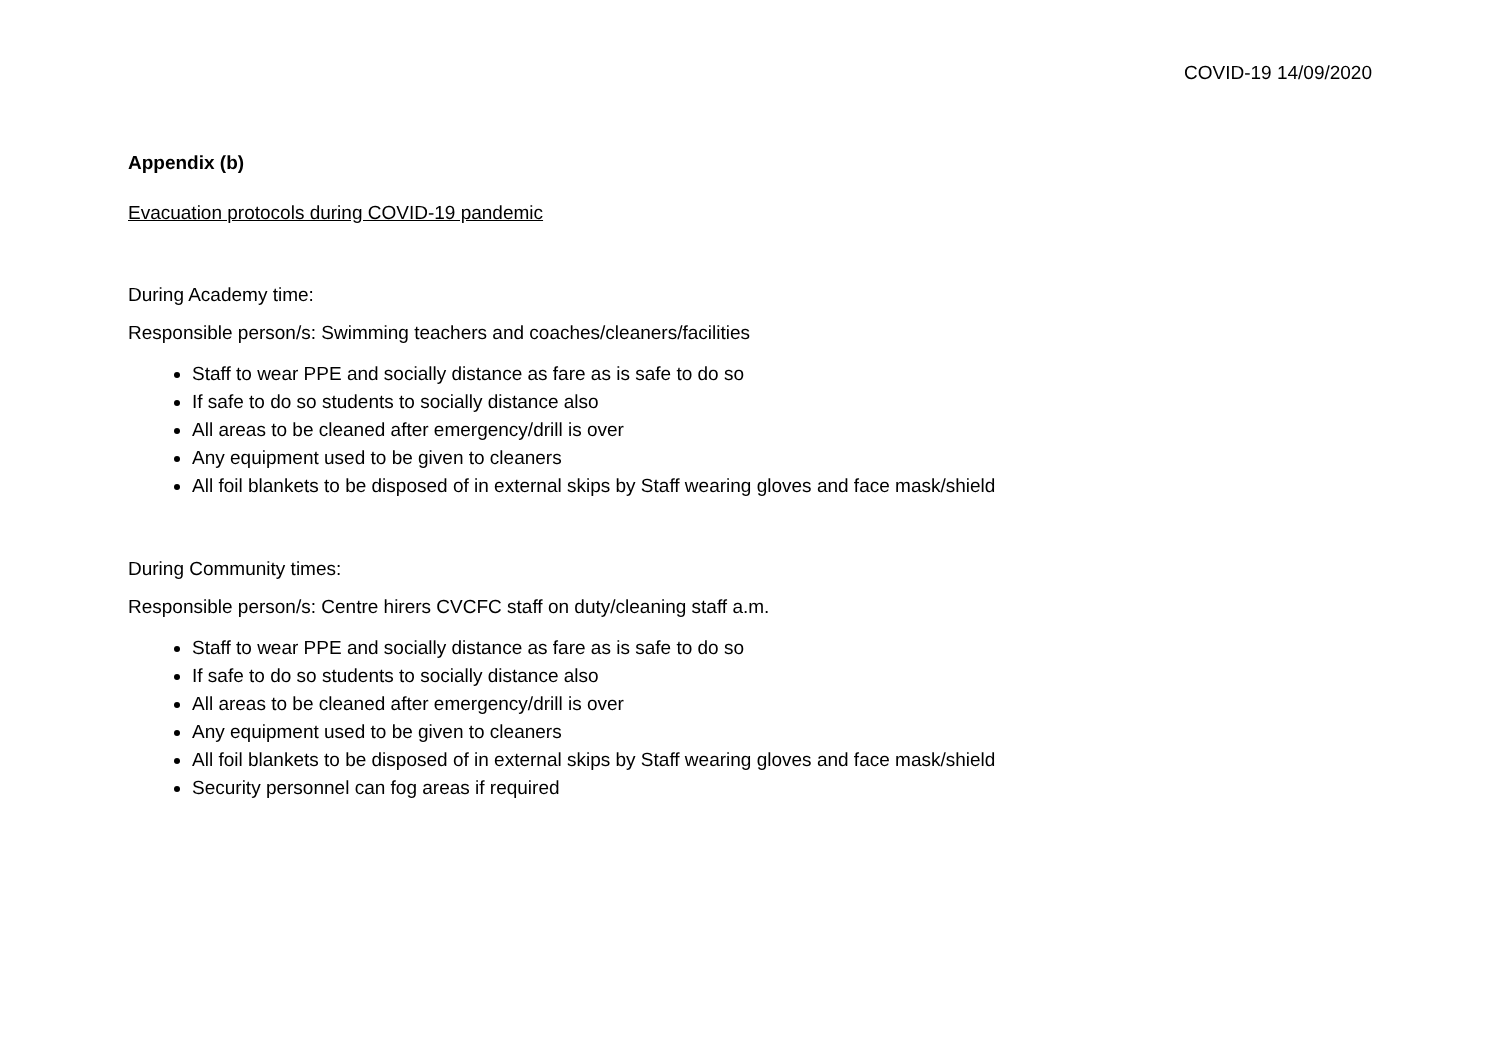COVID-19 14/09/2020
Appendix (b)
Evacuation protocols during COVID-19 pandemic
During Academy time:
Responsible person/s: Swimming teachers and coaches/cleaners/facilities
Staff to wear PPE and socially distance as fare as is safe to do so
If safe to do so students to socially distance also
All areas to be cleaned after emergency/drill is over
Any equipment used to be given to cleaners
All foil blankets to be disposed of in external skips by Staff wearing gloves and face mask/shield
During Community times:
Responsible person/s: Centre hirers CVCFC staff on duty/cleaning staff a.m.
Staff to wear PPE and socially distance as fare as is safe to do so
If safe to do so students to socially distance also
All areas to be cleaned after emergency/drill is over
Any equipment used to be given to cleaners
All foil blankets to be disposed of in external skips by Staff wearing gloves and face mask/shield
Security personnel can fog areas if required